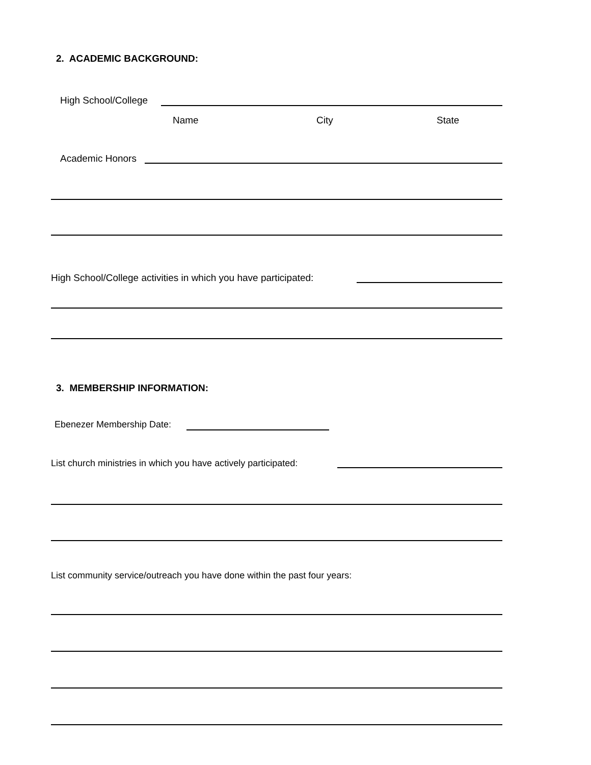2. ACADEMIC BACKGROUND:
High School/College
Name City State
Academic Honors
High School/College activities in which you have participated:
3. MEMBERSHIP INFORMATION:
Ebenezer Membership Date:
List church ministries in which you have actively participated:
List community service/outreach you have done within the past four years: